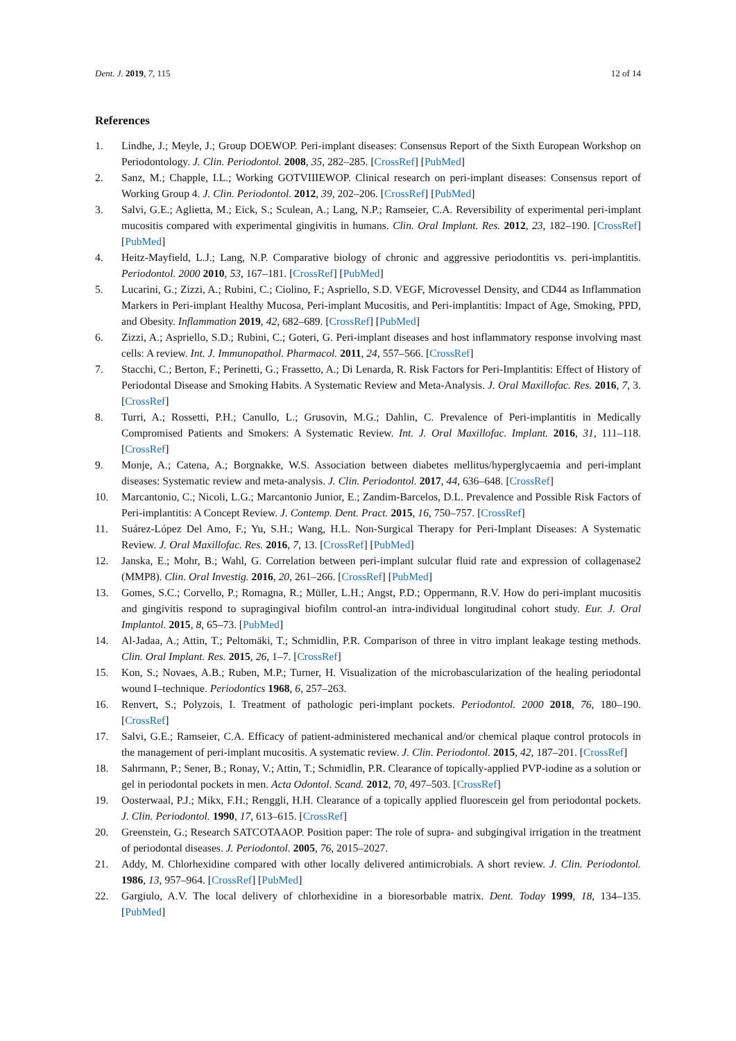Dent. J. 2019, 7, 115 12 of 14
References
1. Lindhe, J.; Meyle, J.; Group DOEWOP. Peri-implant diseases: Consensus Report of the Sixth European Workshop on Periodontology. J. Clin. Periodontol. 2008, 35, 282–285. [CrossRef] [PubMed]
2. Sanz, M.; Chapple, I.L.; Working GOTVIIIEWOP. Clinical research on peri-implant diseases: Consensus report of Working Group 4. J. Clin. Periodontol. 2012, 39, 202–206. [CrossRef] [PubMed]
3. Salvi, G.E.; Aglietta, M.; Eick, S.; Sculean, A.; Lang, N.P.; Ramseier, C.A. Reversibility of experimental peri-implant mucositis compared with experimental gingivitis in humans. Clin. Oral Implant. Res. 2012, 23, 182–190. [CrossRef] [PubMed]
4. Heitz-Mayfield, L.J.; Lang, N.P. Comparative biology of chronic and aggressive periodontitis vs. peri-implantitis. Periodontol. 2000 2010, 53, 167–181. [CrossRef] [PubMed]
5. Lucarini, G.; Zizzi, A.; Rubini, C.; Ciolino, F.; Aspriello, S.D. VEGF, Microvessel Density, and CD44 as Inflammation Markers in Peri-implant Healthy Mucosa, Peri-implant Mucositis, and Peri-implantitis: Impact of Age, Smoking, PPD, and Obesity. Inflammation 2019, 42, 682–689. [CrossRef] [PubMed]
6. Zizzi, A.; Aspriello, S.D.; Rubini, C.; Goteri, G. Peri-implant diseases and host inflammatory response involving mast cells: A review. Int. J. Immunopathol. Pharmacol. 2011, 24, 557–566. [CrossRef]
7. Stacchi, C.; Berton, F.; Perinetti, G.; Frassetto, A.; Di Lenarda, R. Risk Factors for Peri-Implantitis: Effect of History of Periodontal Disease and Smoking Habits. A Systematic Review and Meta-Analysis. J. Oral Maxillofac. Res. 2016, 7, 3. [CrossRef]
8. Turri, A.; Rossetti, P.H.; Canullo, L.; Grusovin, M.G.; Dahlin, C. Prevalence of Peri-implantitis in Medically Compromised Patients and Smokers: A Systematic Review. Int. J. Oral Maxillofac. Implant. 2016, 31, 111–118. [CrossRef]
9. Monje, A.; Catena, A.; Borgnakke, W.S. Association between diabetes mellitus/hyperglycaemia and peri-implant diseases: Systematic review and meta-analysis. J. Clin. Periodontol. 2017, 44, 636–648. [CrossRef]
10. Marcantonio, C.; Nicoli, L.G.; Marcantonio Junior, E.; Zandim-Barcelos, D.L. Prevalence and Possible Risk Factors of Peri-implantitis: A Concept Review. J. Contemp. Dent. Pract. 2015, 16, 750–757. [CrossRef]
11. Suárez-López Del Amo, F.; Yu, S.H.; Wang, H.L. Non-Surgical Therapy for Peri-Implant Diseases: A Systematic Review. J. Oral Maxillofac. Res. 2016, 7, 13. [CrossRef] [PubMed]
12. Janska, E.; Mohr, B.; Wahl, G. Correlation between peri-implant sulcular fluid rate and expression of collagenase2 (MMP8). Clin. Oral Investig. 2016, 20, 261–266. [CrossRef] [PubMed]
13. Gomes, S.C.; Corvello, P.; Romagna, R.; Müller, L.H.; Angst, P.D.; Oppermann, R.V. How do peri-implant mucositis and gingivitis respond to supragingival biofilm control-an intra-individual longitudinal cohort study. Eur. J. Oral Implantol. 2015, 8, 65–73. [PubMed]
14. Al-Jadaa, A.; Attin, T.; Peltomäki, T.; Schmidlin, P.R. Comparison of three in vitro implant leakage testing methods. Clin. Oral Implant. Res. 2015, 26, 1–7. [CrossRef]
15. Kon, S.; Novaes, A.B.; Ruben, M.P.; Turner, H. Visualization of the microbascularization of the healing periodontal wound I–technique. Periodontics 1968, 6, 257–263.
16. Renvert, S.; Polyzois, I. Treatment of pathologic peri-implant pockets. Periodontol. 2000 2018, 76, 180–190. [CrossRef]
17. Salvi, G.E.; Ramseier, C.A. Efficacy of patient-administered mechanical and/or chemical plaque control protocols in the management of peri-implant mucositis. A systematic review. J. Clin. Periodontol. 2015, 42, 187–201. [CrossRef]
18. Sahrmann, P.; Sener, B.; Ronay, V.; Attin, T.; Schmidlin, P.R. Clearance of topically-applied PVP-iodine as a solution or gel in periodontal pockets in men. Acta Odontol. Scand. 2012, 70, 497–503. [CrossRef]
19. Oosterwaal, P.J.; Mikx, F.H.; Renggli, H.H. Clearance of a topically applied fluorescein gel from periodontal pockets. J. Clin. Periodontol. 1990, 17, 613–615. [CrossRef]
20. Greenstein, G.; Research SATCOTAAOP. Position paper: The role of supra- and subgingival irrigation in the treatment of periodontal diseases. J. Periodontol. 2005, 76, 2015–2027.
21. Addy, M. Chlorhexidine compared with other locally delivered antimicrobials. A short review. J. Clin. Periodontol. 1986, 13, 957–964. [CrossRef] [PubMed]
22. Gargiulo, A.V. The local delivery of chlorhexidine in a bioresorbable matrix. Dent. Today 1999, 18, 134–135. [PubMed]